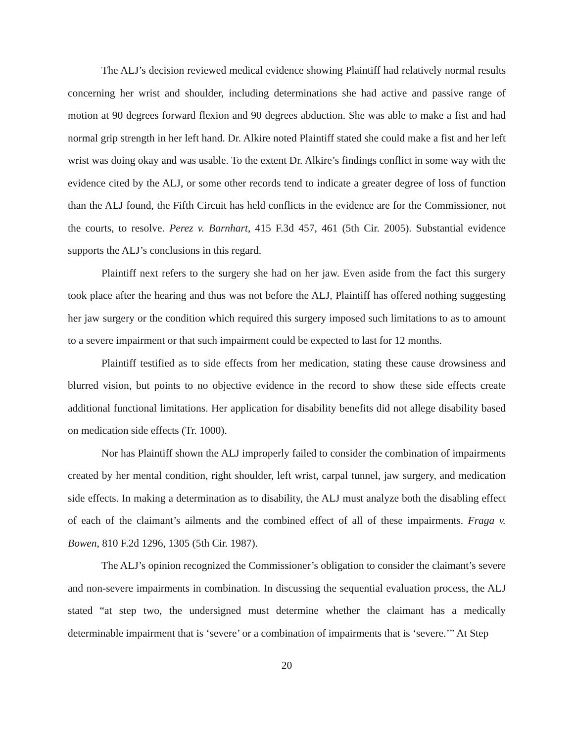The ALJ’s decision reviewed medical evidence showing Plaintiff had relatively normal results concerning her wrist and shoulder, including determinations she had active and passive range of motion at 90 degrees forward flexion and 90 degrees abduction. She was able to make a fist and had normal grip strength in her left hand. Dr. Alkire noted Plaintiff stated she could make a fist and her left wrist was doing okay and was usable. To the extent Dr. Alkire’s findings conflict in some way with the evidence cited by the ALJ, or some other records tend to indicate a greater degree of loss of function than the ALJ found, the Fifth Circuit has held conflicts in the evidence are for the Commissioner, not the courts, to resolve. Perez v. Barnhart, 415 F.3d 457, 461 (5th Cir. 2005). Substantial evidence supports the ALJ’s conclusions in this regard.
Plaintiff next refers to the surgery she had on her jaw. Even aside from the fact this surgery took place after the hearing and thus was not before the ALJ, Plaintiff has offered nothing suggesting her jaw surgery or the condition which required this surgery imposed such limitations to as to amount to a severe impairment or that such impairment could be expected to last for 12 months.
Plaintiff testified as to side effects from her medication, stating these cause drowsiness and blurred vision, but points to no objective evidence in the record to show these side effects create additional functional limitations. Her application for disability benefits did not allege disability based on medication side effects (Tr. 1000).
Nor has Plaintiff shown the ALJ improperly failed to consider the combination of impairments created by her mental condition, right shoulder, left wrist, carpal tunnel, jaw surgery, and medication side effects. In making a determination as to disability, the ALJ must analyze both the disabling effect of each of the claimant’s ailments and the combined effect of all of these impairments. Fraga v. Bowen, 810 F.2d 1296, 1305 (5th Cir. 1987).
The ALJ’s opinion recognized the Commissioner’s obligation to consider the claimant’s severe and non-severe impairments in combination. In discussing the sequential evaluation process, the ALJ stated “at step two, the undersigned must determine whether the claimant has a medically determinable impairment that is ‘severe’ or a combination of impairments that is ‘severe.’” At Step
20